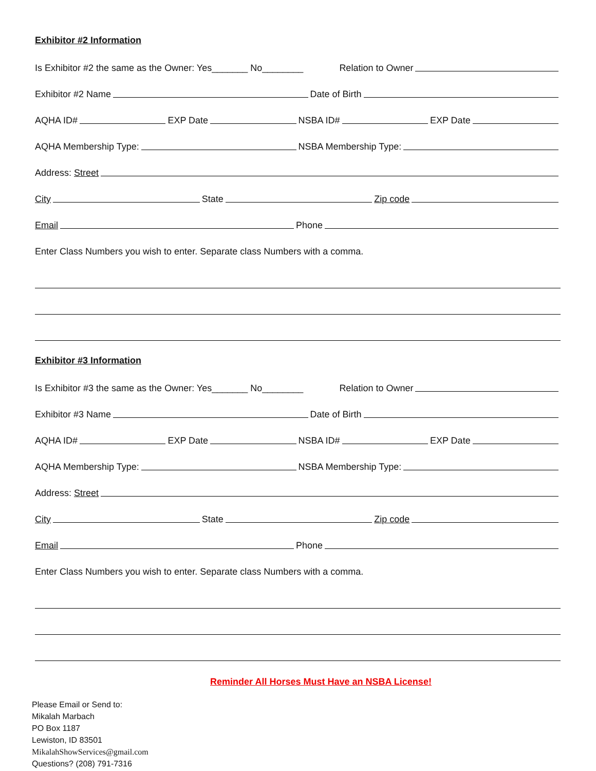Exhibitor #2 Information
Is Exhibitor #2 the same as the Owner: Yes_______ No________
Relation to Owner
Exhibitor #2 Name
Date of Birth
AQHA ID#
EXP Date
NSBA ID#
EXP Date
AQHA Membership Type:
NSBA Membership Type:
Address: Street
City
State
Zip code
Email
Phone
Enter Class Numbers you wish to enter. Separate class Numbers with a comma.
Exhibitor #3 Information
Is Exhibitor #3 the same as the Owner: Yes_______ No________
Relation to Owner
Exhibitor #3 Name
Date of Birth
AQHA ID#
EXP Date
NSBA ID#
EXP Date
AQHA Membership Type:
NSBA Membership Type:
Address: Street
City
State
Zip code
Email
Phone
Enter Class Numbers you wish to enter. Separate class Numbers with a comma.
Reminder All Horses Must Have an NSBA License!
Please Email or Send to:
Mikalah Marbach
PO Box 1187
Lewiston, ID 83501
MikalahShowServices@gmail.com
Questions? (208) 791-7316